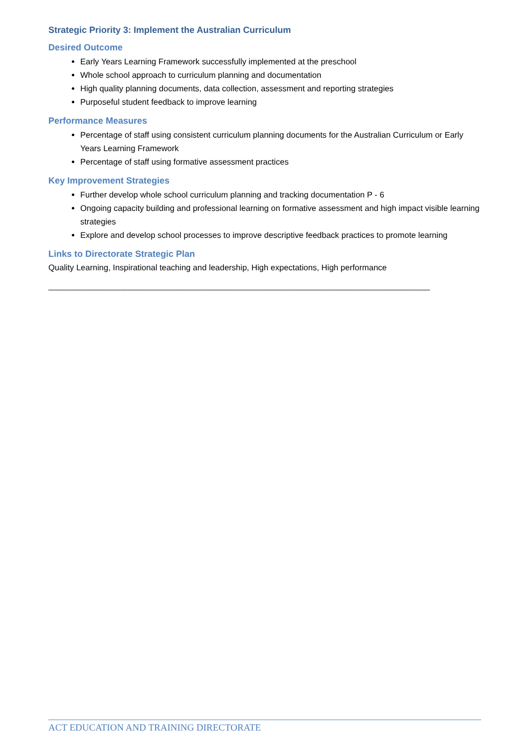Strategic Priority 3: Implement the Australian Curriculum
Desired Outcome
Early Years Learning Framework successfully implemented at the preschool
Whole school approach to curriculum planning and documentation
High quality planning documents, data collection, assessment and reporting strategies
Purposeful student feedback to improve learning
Performance Measures
Percentage of staff using consistent curriculum planning documents for the Australian Curriculum or Early Years Learning Framework
Percentage of staff using formative assessment practices
Key Improvement Strategies
Further develop whole school curriculum planning and tracking documentation P - 6
Ongoing capacity building and professional learning on formative assessment and high impact visible learning strategies
Explore and develop school processes to improve descriptive feedback practices to promote learning
Links to Directorate Strategic Plan
Quality Learning, Inspirational teaching and leadership, High expectations, High performance
______________________________________________________________________________________
ACT EDUCATION AND TRAINING DIRECTORATE